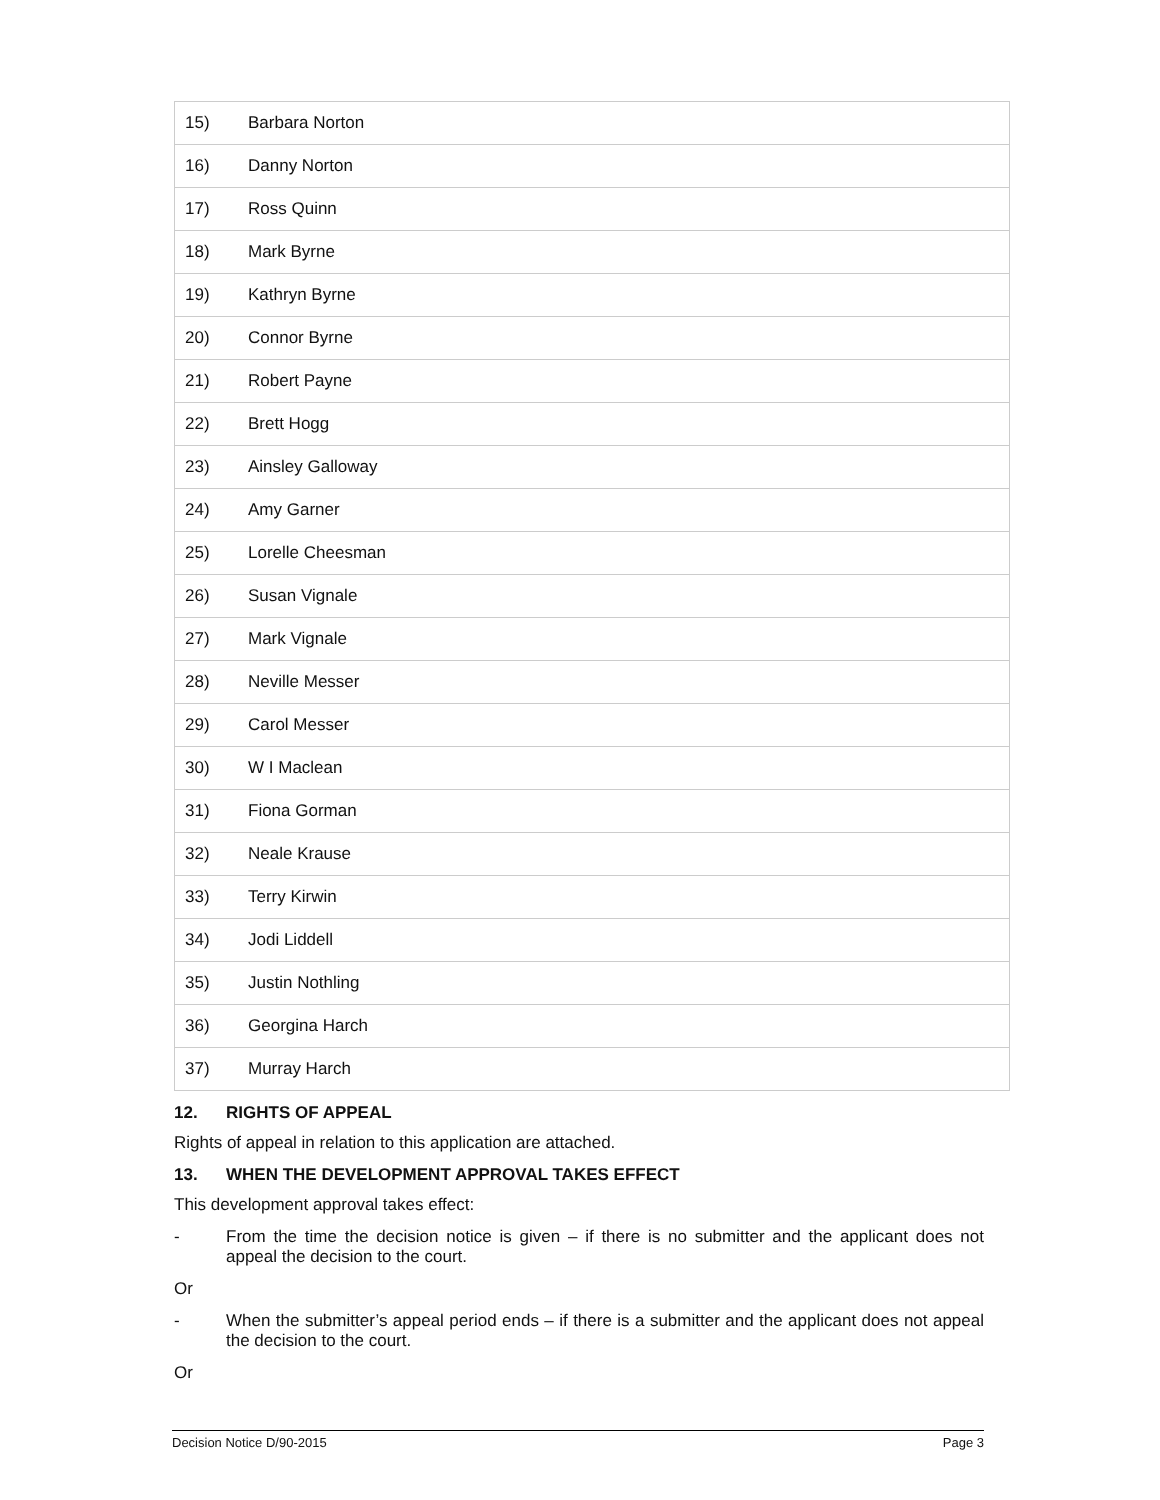| 15) | Barbara Norton |
| 16) | Danny Norton |
| 17) | Ross Quinn |
| 18) | Mark Byrne |
| 19) | Kathryn Byrne |
| 20) | Connor Byrne |
| 21) | Robert Payne |
| 22) | Brett Hogg |
| 23) | Ainsley Galloway |
| 24) | Amy Garner |
| 25) | Lorelle Cheesman |
| 26) | Susan Vignale |
| 27) | Mark Vignale |
| 28) | Neville Messer |
| 29) | Carol Messer |
| 30) | W I Maclean |
| 31) | Fiona Gorman |
| 32) | Neale Krause |
| 33) | Terry Kirwin |
| 34) | Jodi Liddell |
| 35) | Justin Nothling |
| 36) | Georgina Harch |
| 37) | Murray Harch |
12. RIGHTS OF APPEAL
Rights of appeal in relation to this application are attached.
13. WHEN THE DEVELOPMENT APPROVAL TAKES EFFECT
This development approval takes effect:
- From the time the decision notice is given – if there is no submitter and the applicant does not appeal the decision to the court.
Or
- When the submitter’s appeal period ends – if there is a submitter and the applicant does not appeal the decision to the court.
Or
Decision Notice D/90-2015 Page 3